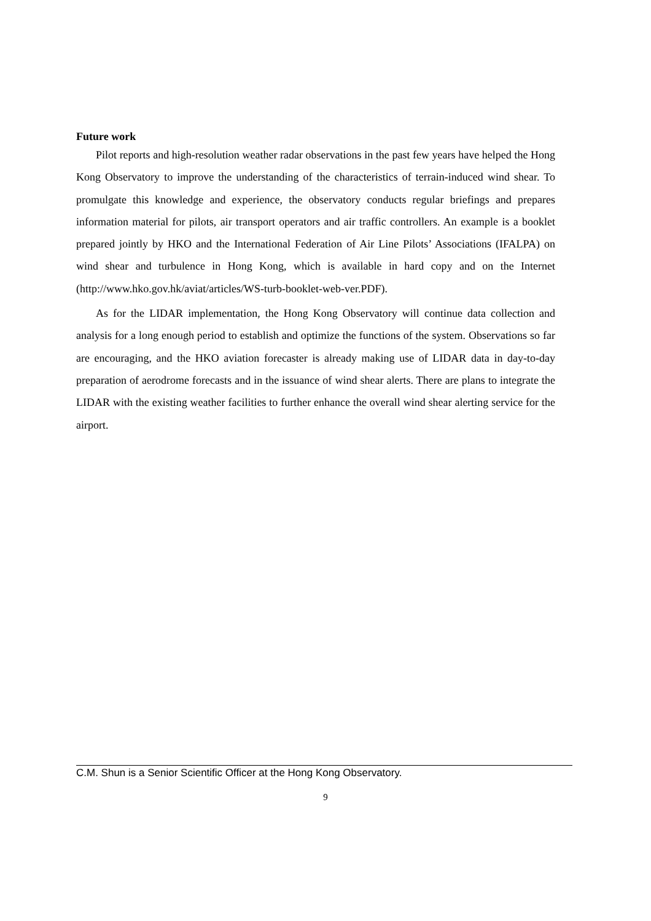Future work
Pilot reports and high-resolution weather radar observations in the past few years have helped the Hong Kong Observatory to improve the understanding of the characteristics of terrain-induced wind shear. To promulgate this knowledge and experience, the observatory conducts regular briefings and prepares information material for pilots, air transport operators and air traffic controllers. An example is a booklet prepared jointly by HKO and the International Federation of Air Line Pilots’ Associations (IFALPA) on wind shear and turbulence in Hong Kong, which is available in hard copy and on the Internet (http://www.hko.gov.hk/aviat/articles/WS-turb-booklet-web-ver.PDF).
As for the LIDAR implementation, the Hong Kong Observatory will continue data collection and analysis for a long enough period to establish and optimize the functions of the system. Observations so far are encouraging, and the HKO aviation forecaster is already making use of LIDAR data in day-to-day preparation of aerodrome forecasts and in the issuance of wind shear alerts. There are plans to integrate the LIDAR with the existing weather facilities to further enhance the overall wind shear alerting service for the airport.
C.M. Shun is a Senior Scientific Officer at the Hong Kong Observatory.
9